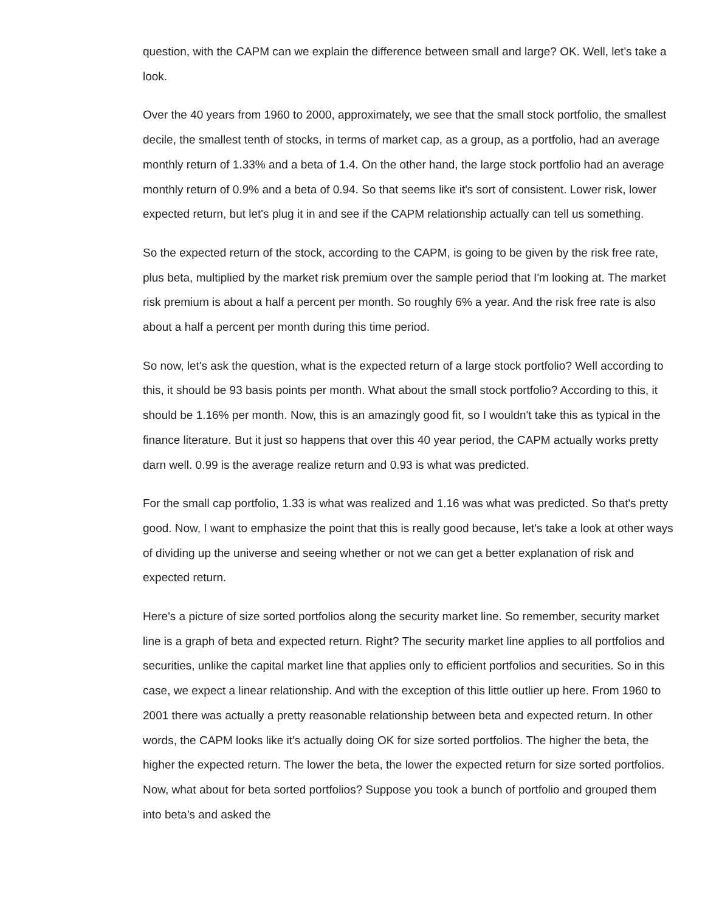question, with the CAPM can we explain the difference between small and large? OK. Well, let's take a look.
Over the 40 years from 1960 to 2000, approximately, we see that the small stock portfolio, the smallest decile, the smallest tenth of stocks, in terms of market cap, as a group, as a portfolio, had an average monthly return of 1.33% and a beta of 1.4. On the other hand, the large stock portfolio had an average monthly return of 0.9% and a beta of 0.94. So that seems like it's sort of consistent. Lower risk, lower expected return, but let's plug it in and see if the CAPM relationship actually can tell us something.
So the expected return of the stock, according to the CAPM, is going to be given by the risk free rate, plus beta, multiplied by the market risk premium over the sample period that I'm looking at. The market risk premium is about a half a percent per month. So roughly 6% a year. And the risk free rate is also about a half a percent per month during this time period.
So now, let's ask the question, what is the expected return of a large stock portfolio? Well according to this, it should be 93 basis points per month. What about the small stock portfolio? According to this, it should be 1.16% per month. Now, this is an amazingly good fit, so I wouldn't take this as typical in the finance literature. But it just so happens that over this 40 year period, the CAPM actually works pretty darn well. 0.99 is the average realize return and 0.93 is what was predicted.
For the small cap portfolio, 1.33 is what was realized and 1.16 was what was predicted. So that's pretty good. Now, I want to emphasize the point that this is really good because, let's take a look at other ways of dividing up the universe and seeing whether or not we can get a better explanation of risk and expected return.
Here's a picture of size sorted portfolios along the security market line. So remember, security market line is a graph of beta and expected return. Right? The security market line applies to all portfolios and securities, unlike the capital market line that applies only to efficient portfolios and securities. So in this case, we expect a linear relationship. And with the exception of this little outlier up here. From 1960 to 2001 there was actually a pretty reasonable relationship between beta and expected return. In other words, the CAPM looks like it's actually doing OK for size sorted portfolios. The higher the beta, the higher the expected return. The lower the beta, the lower the expected return for size sorted portfolios. Now, what about for beta sorted portfolios? Suppose you took a bunch of portfolio and grouped them into beta's and asked the